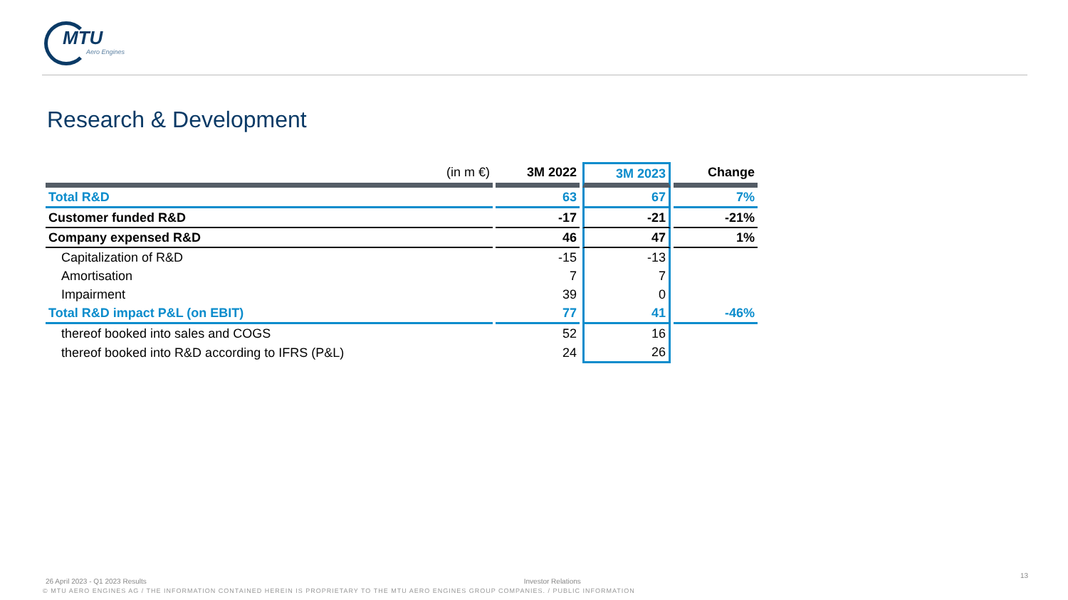MTU
Aero Engines
Research & Development
| (in m €) | 3M 2022 | 3M 2023 | Change |
| --- | --- | --- | --- |
| Total R&D | 63 | 67 | 7% |
| Customer funded R&D | -17 | -21 | -21% |
| Company expensed R&D | 46 | 47 | 1% |
| Capitalization of R&D | -15 | -13 | |
| Amortisation | 7 | 7 | |
| Impairment | 39 | 0 | |
| Total R&D impact P&L (on EBIT) | 77 | 41 | -46% |
| thereof booked into sales and COGS | 52 | 16 | |
| thereof booked into R&D according to IFRS (P&L) | 24 | 26 | |
26 April 2023 - Q1 2023 Results Investor Relations 13
© MTU AERO ENGINES AG / THE INFORMATION CONTAINED HEREIN IS PROPRIETARY TO THE MTU AERO ENGINES GROUP COMPANIES. / PUBLIC INFORMATION